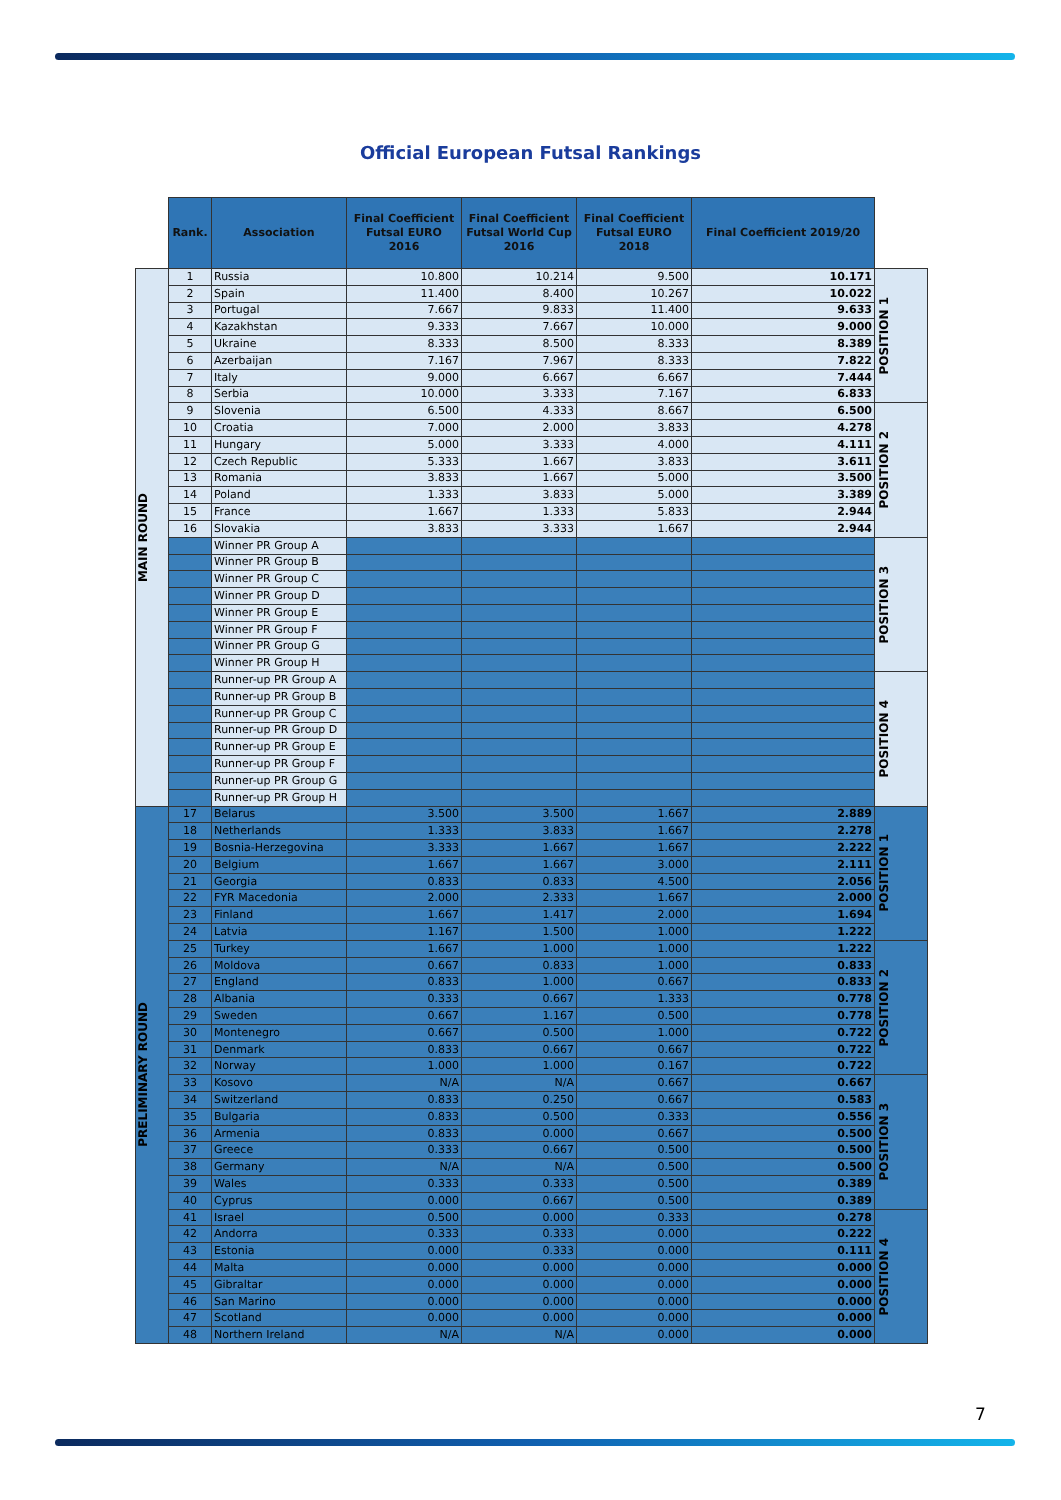Official European Futsal Rankings
| | Rank. | Association | Final Coefficient Futsal EURO 2016 | Final Coefficient Futsal World Cup 2016 | Final Coefficient Futsal EURO 2018 | Final Coefficient 2019/20 | |
| --- | --- | --- | --- | --- | --- | --- | --- |
| MAIN ROUND | 1 | Russia | 10.800 | 10.214 | 9.500 | 10.171 | POSITION 1 |
| | 2 | Spain | 11.400 | 8.400 | 10.267 | 10.022 | |
| | 3 | Portugal | 7.667 | 9.833 | 11.400 | 9.633 | |
| | 4 | Kazakhstan | 9.333 | 7.667 | 10.000 | 9.000 | |
| | 5 | Ukraine | 8.333 | 8.500 | 8.333 | 8.389 | |
| | 6 | Azerbaijan | 7.167 | 7.967 | 8.333 | 7.822 | |
| | 7 | Italy | 9.000 | 6.667 | 6.667 | 7.444 | |
| | 8 | Serbia | 10.000 | 3.333 | 7.167 | 6.833 | |
| | 9 | Slovenia | 6.500 | 4.333 | 8.667 | 6.500 | POSITION 2 |
| | 10 | Croatia | 7.000 | 2.000 | 3.833 | 4.278 | |
| | 11 | Hungary | 5.000 | 3.333 | 4.000 | 4.111 | |
| | 12 | Czech Republic | 5.333 | 1.667 | 3.833 | 3.611 | |
| | 13 | Romania | 3.833 | 1.667 | 5.000 | 3.500 | |
| | 14 | Poland | 1.333 | 3.833 | 5.000 | 3.389 | |
| | 15 | France | 1.667 | 1.333 | 5.833 | 2.944 | |
| | 16 | Slovakia | 3.833 | 3.333 | 1.667 | 2.944 | |
| | | Winner PR Group A | | | | | POSITION 3 |
| | | Winner PR Group B | | | | | |
| | | Winner PR Group C | | | | | |
| | | Winner PR Group D | | | | | |
| | | Winner PR Group E | | | | | |
| | | Winner PR Group F | | | | | |
| | | Winner PR Group G | | | | | |
| | | Winner PR Group H | | | | | |
| | | Runner-up PR Group A | | | | | POSITION 4 |
| | | Runner-up PR Group B | | | | | |
| | | Runner-up PR Group C | | | | | |
| | | Runner-up PR Group D | | | | | |
| | | Runner-up PR Group E | | | | | |
| | | Runner-up PR Group F | | | | | |
| | | Runner-up PR Group G | | | | | |
| | | Runner-up PR Group H | | | | | |
| PRELIMINARY ROUND | 17 | Belarus | 3.500 | 3.500 | 1.667 | 2.889 | POSITION 1 |
| | 18 | Netherlands | 1.333 | 3.833 | 1.667 | 2.278 | |
| | 19 | Bosnia-Herzegovina | 3.333 | 1.667 | 1.667 | 2.222 | |
| | 20 | Belgium | 1.667 | 1.667 | 3.000 | 2.111 | |
| | 21 | Georgia | 0.833 | 0.833 | 4.500 | 2.056 | |
| | 22 | FYR Macedonia | 2.000 | 2.333 | 1.667 | 2.000 | |
| | 23 | Finland | 1.667 | 1.417 | 2.000 | 1.694 | |
| | 24 | Latvia | 1.167 | 1.500 | 1.000 | 1.222 | |
| | 25 | Turkey | 1.667 | 1.000 | 1.000 | 1.222 | POSITION 2 |
| | 26 | Moldova | 0.667 | 0.833 | 1.000 | 0.833 | |
| | 27 | England | 0.833 | 1.000 | 0.667 | 0.833 | |
| | 28 | Albania | 0.333 | 0.667 | 1.333 | 0.778 | |
| | 29 | Sweden | 0.667 | 1.167 | 0.500 | 0.778 | |
| | 30 | Montenegro | 0.667 | 0.500 | 1.000 | 0.722 | |
| | 31 | Denmark | 0.833 | 0.667 | 0.667 | 0.722 | |
| | 32 | Norway | 1.000 | 1.000 | 0.167 | 0.722 | |
| | 33 | Kosovo | N/A | N/A | 0.667 | 0.667 | POSITION 3 |
| | 34 | Switzerland | 0.833 | 0.250 | 0.667 | 0.583 | |
| | 35 | Bulgaria | 0.833 | 0.500 | 0.333 | 0.556 | |
| | 36 | Armenia | 0.833 | 0.000 | 0.667 | 0.500 | |
| | 37 | Greece | 0.333 | 0.667 | 0.500 | 0.500 | |
| | 38 | Germany | N/A | N/A | 0.500 | 0.500 | |
| | 39 | Wales | 0.333 | 0.333 | 0.500 | 0.389 | |
| | 40 | Cyprus | 0.000 | 0.667 | 0.500 | 0.389 | |
| | 41 | Israel | 0.500 | 0.000 | 0.333 | 0.278 | POSITION 4 |
| | 42 | Andorra | 0.333 | 0.333 | 0.000 | 0.222 | |
| | 43 | Estonia | 0.000 | 0.333 | 0.000 | 0.111 | |
| | 44 | Malta | 0.000 | 0.000 | 0.000 | 0.000 | |
| | 45 | Gibraltar | 0.000 | 0.000 | 0.000 | 0.000 | |
| | 46 | San Marino | 0.000 | 0.000 | 0.000 | 0.000 | |
| | 47 | Scotland | 0.000 | 0.000 | 0.000 | 0.000 | |
| | 48 | Northern Ireland | N/A | N/A | 0.000 | 0.000 | |
7